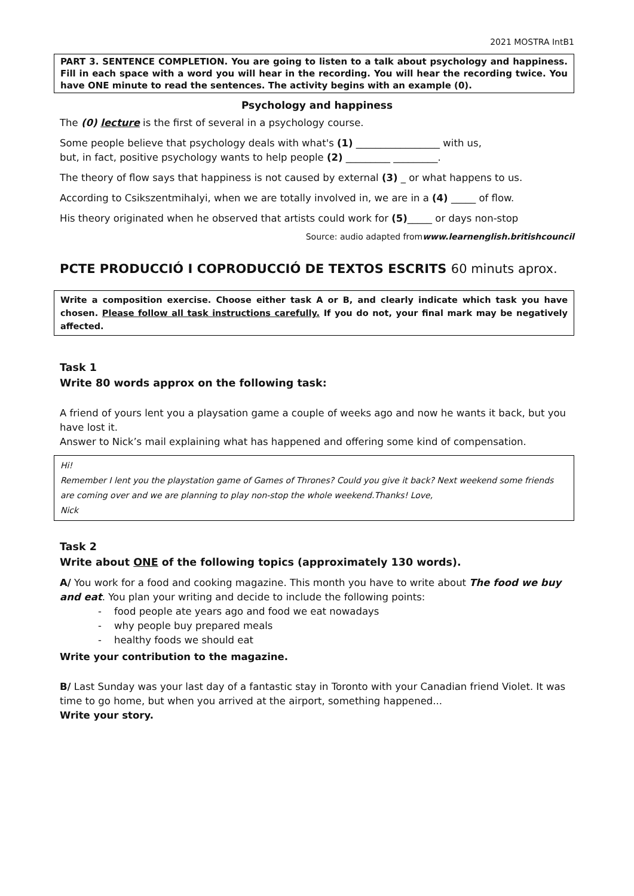2021 MOSTRA IntB1
PART 3. SENTENCE COMPLETION. You are going to listen to a talk about psychology and happiness. Fill in each space with a word you will hear in the recording. You will hear the recording twice. You have ONE minute to read the sentences. The activity begins with an example (0).
Psychology and happiness
The (0) lecture is the first of several in a psychology course.
Some people believe that psychology deals with what's (1) _________________ with us,
but, in fact, positive psychology wants to help people (2) _________ _________.
The theory of flow says that happiness is not caused by external (3) _ or what happens to us.
According to Csikszentmihalyi, when we are totally involved in, we are in a (4) _____ of flow.
His theory originated when he observed that artists could work for (5)_____ or days non-stop
Source: audio adapted fromwww.learnenglish.britishcouncil
PCTE PRODUCCIÓ I COPRODUCCIÓ DE TEXTOS ESCRITS 60 minuts aprox.
Write a composition exercise. Choose either task A or B, and clearly indicate which task you have chosen. Please follow all task instructions carefully. If you do not, your final mark may be negatively affected.
Task 1
Write 80 words approx on the following task:
A friend of yours lent you a playsation game a couple of weeks ago and now he wants it back, but you have lost it.
Answer to Nick’s mail explaining what has happened and offering some kind of compensation.
Hi!
Remember I lent you the playstation game of Games of Thrones? Could you give it back? Next weekend some friends are coming over and we are planning to play non-stop the whole weekend.Thanks! Love,
Nick
Task 2
Write about ONE of the following topics (approximately 130 words).
A/ You work for a food and cooking magazine. This month you have to write about The food we buy and eat. You plan your writing and decide to include the following points:
- food people ate years ago and food we eat nowadays
- why people buy prepared meals
- healthy foods we should eat
Write your contribution to the magazine.
B/ Last Sunday was your last day of a fantastic stay in Toronto with your Canadian friend Violet. It was time to go home, but when you arrived at the airport, something happened...
Write your story.